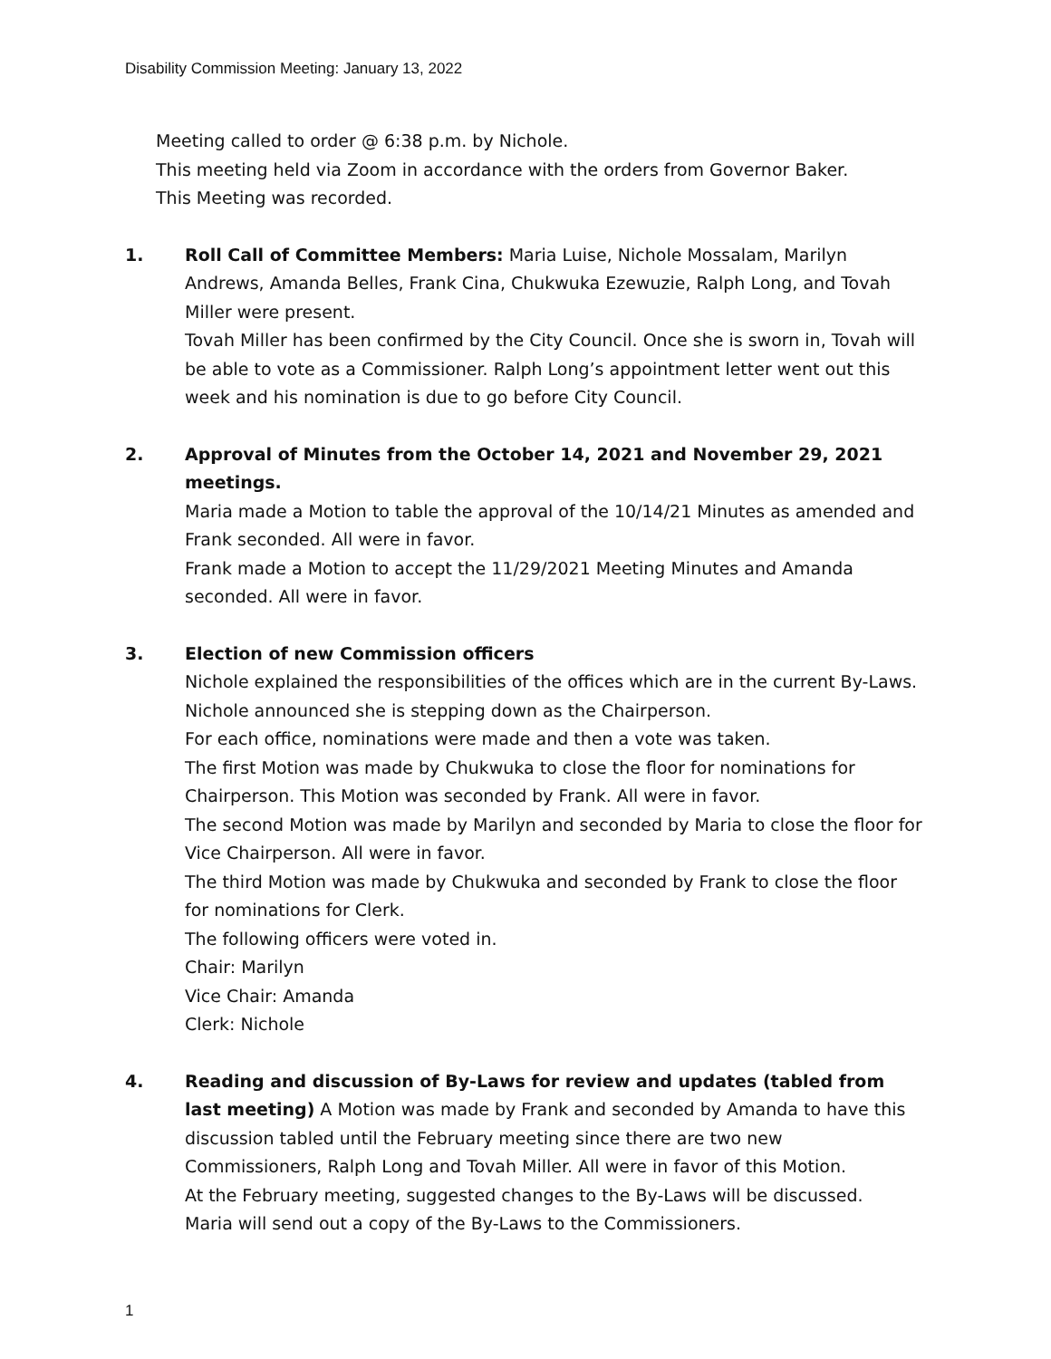Disability Commission Meeting: January 13, 2022
Meeting called to order @ 6:38 p.m. by Nichole.
This meeting held via Zoom in accordance with the orders from Governor Baker.
This Meeting was recorded.
1. Roll Call of Committee Members: Maria Luise, Nichole Mossalam, Marilyn Andrews, Amanda Belles, Frank Cina, Chukwuka Ezewuzie, Ralph Long, and Tovah Miller were present.
Tovah Miller has been confirmed by the City Council. Once she is sworn in, Tovah will be able to vote as a Commissioner. Ralph Long’s appointment letter went out this week and his nomination is due to go before City Council.
2. Approval of Minutes from the October 14, 2021 and November 29, 2021 meetings.
Maria made a Motion to table the approval of the 10/14/21 Minutes as amended and Frank seconded. All were in favor.
Frank made a Motion to accept the 11/29/2021 Meeting Minutes and Amanda seconded. All were in favor.
3. Election of new Commission officers
Nichole explained the responsibilities of the offices which are in the current By-Laws. Nichole announced she is stepping down as the Chairperson.
For each office, nominations were made and then a vote was taken.
The first Motion was made by Chukwuka to close the floor for nominations for Chairperson. This Motion was seconded by Frank. All were in favor.
The second Motion was made by Marilyn and seconded by Maria to close the floor for Vice Chairperson. All were in favor.
The third Motion was made by Chukwuka and seconded by Frank to close the floor for nominations for Clerk.
The following officers were voted in.
Chair: Marilyn
Vice Chair: Amanda
Clerk: Nichole
4. Reading and discussion of By-Laws for review and updates (tabled from last meeting) A Motion was made by Frank and seconded by Amanda to have this discussion tabled until the February meeting since there are two new Commissioners, Ralph Long and Tovah Miller. All were in favor of this Motion.
At the February meeting, suggested changes to the By-Laws will be discussed.
Maria will send out a copy of the By-Laws to the Commissioners.
1